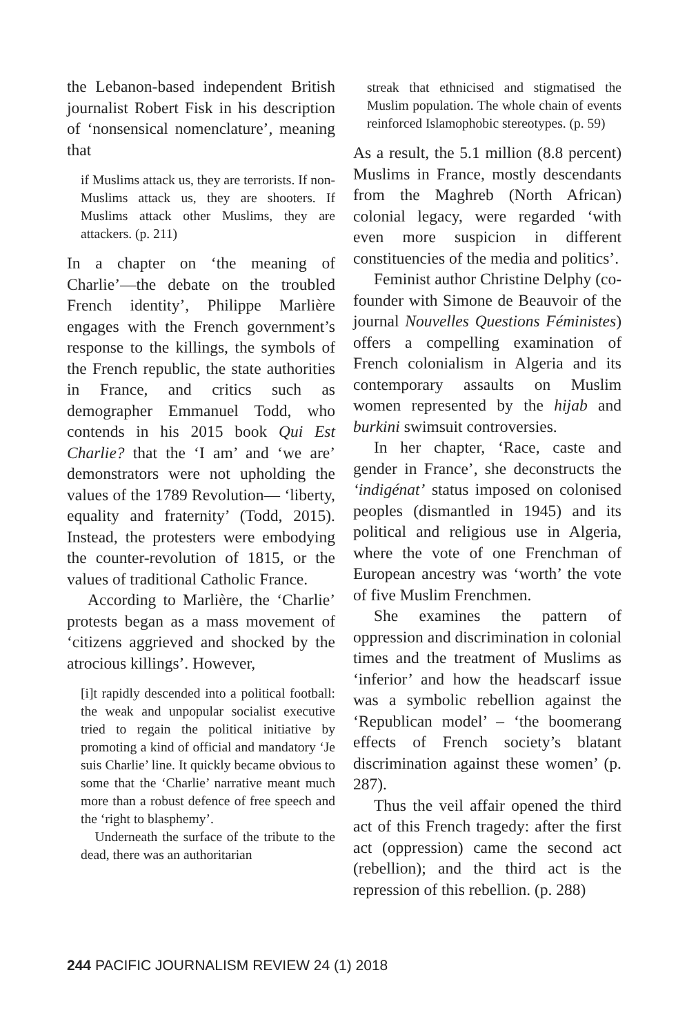the Lebanon-based independent British journalist Robert Fisk in his description of ‘nonsensical nomenclature’, meaning that
if Muslims attack us, they are terrorists. If non-Muslims attack us, they are shooters. If Muslims attack other Muslims, they are attackers. (p. 211)
In a chapter on ‘the meaning of Charlie’—the debate on the troubled French identity’, Philippe Marlière engages with the French government’s response to the killings, the symbols of the French republic, the state authorities in France, and critics such as demographer Emmanuel Todd, who contends in his 2015 book Qui Est Charlie? that the ‘I am’ and ‘we are’ demonstrators were not upholding the values of the 1789 Revolution— ‘liberty, equality and fraternity’ (Todd, 2015). Instead, the protesters were embodying the counter-revolution of 1815, or the values of traditional Catholic France.
According to Marlière, the ‘Charlie’ protests began as a mass movement of ‘citizens aggrieved and shocked by the atrocious killings’. However,
[i]t rapidly descended into a political football: the weak and unpopular socialist executive tried to regain the political initiative by promoting a kind of official and mandatory ‘Je suis Charlie’ line. It quickly became obvious to some that the ‘Charlie’ narrative meant much more than a robust defence of free speech and the ‘right to blasphemy’.
Underneath the surface of the tribute to the dead, there was an authoritarian
streak that ethnicised and stigmatised the Muslim population. The whole chain of events reinforced Islamophobic stereotypes. (p. 59)
As a result, the 5.1 million (8.8 percent) Muslims in France, mostly descendants from the Maghreb (North African) colonial legacy, were regarded ‘with even more suspicion in different constituencies of the media and politics’.
Feminist author Christine Delphy (co-founder with Simone de Beauvoir of the journal Nouvelles Questions Féministes) offers a compelling examination of French colonialism in Algeria and its contemporary assaults on Muslim women represented by the hijab and burkini swimsuit controversies.
In her chapter, ‘Race, caste and gender in France’, she deconstructs the ‘indigénat’ status imposed on colonised peoples (dismantled in 1945) and its political and religious use in Algeria, where the vote of one Frenchman of European ancestry was ‘worth’ the vote of five Muslim Frenchmen.
She examines the pattern of oppression and discrimination in colonial times and the treatment of Muslims as ‘inferior’ and how the headscarf issue was a symbolic rebellion against the ‘Republican model’ – ‘the boomerang effects of French society’s blatant discrimination against these women’ (p. 287).
Thus the veil affair opened the third act of this French tragedy: after the first act (oppression) came the second act (rebellion); and the third act is the repression of this rebellion. (p. 288)
244 PACIFIC JOURNALISM REVIEW 24 (1) 2018